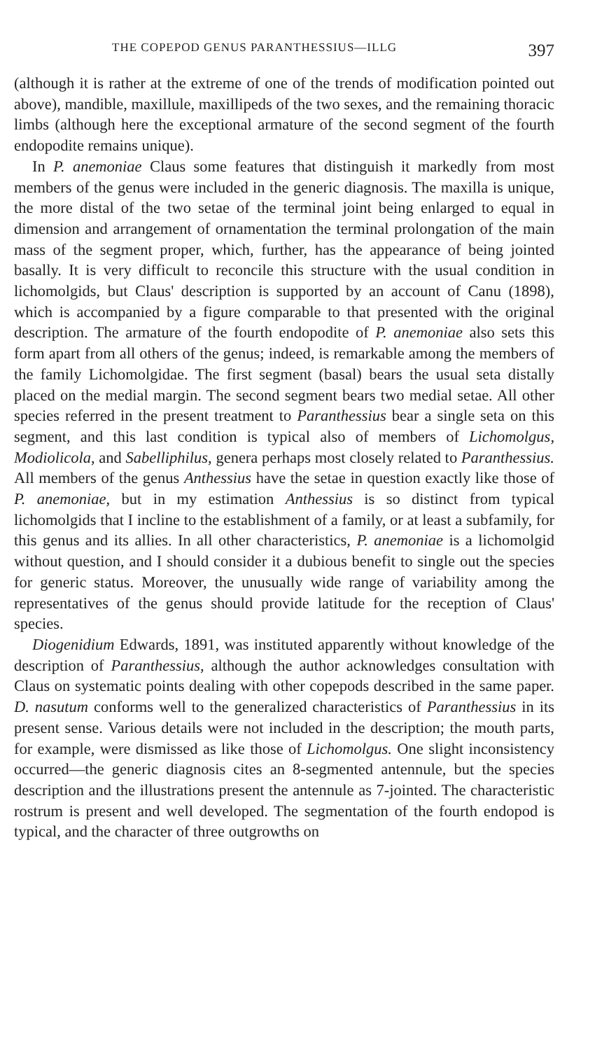THE COPEPOD GENUS PARANTHESSIUS—ILLG 397
(although it is rather at the extreme of one of the trends of modification pointed out above), mandible, maxillule, maxillipeds of the two sexes, and the remaining thoracic limbs (although here the exceptional armature of the second segment of the fourth endopodite remains unique).
In P. anemoniae Claus some features that distinguish it markedly from most members of the genus were included in the generic diagnosis. The maxilla is unique, the more distal of the two setae of the terminal joint being enlarged to equal in dimension and arrangement of ornamentation the terminal prolongation of the main mass of the segment proper, which, further, has the appearance of being jointed basally. It is very difficult to reconcile this structure with the usual condition in lichomolgids, but Claus' description is supported by an account of Canu (1898), which is accompanied by a figure comparable to that presented with the original description. The armature of the fourth endopodite of P. anemoniae also sets this form apart from all others of the genus; indeed, is remarkable among the members of the family Lichomolgidae. The first segment (basal) bears the usual seta distally placed on the medial margin. The second segment bears two medial setae. All other species referred in the present treatment to Paranthessius bear a single seta on this segment, and this last condition is typical also of members of Lichomolgus, Modiolicola, and Sabelliphilus, genera perhaps most closely related to Paranthessius. All members of the genus Anthessius have the setae in question exactly like those of P. anemoniae, but in my estimation Anthessius is so distinct from typical lichomolgids that I incline to the establishment of a family, or at least a subfamily, for this genus and its allies. In all other characteristics, P. anemoniae is a lichomolgid without question, and I should consider it a dubious benefit to single out the species for generic status. Moreover, the unusually wide range of variability among the representatives of the genus should provide latitude for the reception of Claus' species.
Diogenidium Edwards, 1891, was instituted apparently without knowledge of the description of Paranthessius, although the author acknowledges consultation with Claus on systematic points dealing with other copepods described in the same paper. D. nasutum conforms well to the generalized characteristics of Paranthessius in its present sense. Various details were not included in the description; the mouth parts, for example, were dismissed as like those of Lichomolgus. One slight inconsistency occurred—the generic diagnosis cites an 8-segmented antennule, but the species description and the illustrations present the antennule as 7-jointed. The characteristic rostrum is present and well developed. The segmentation of the fourth endopod is typical, and the character of three outgrowths on